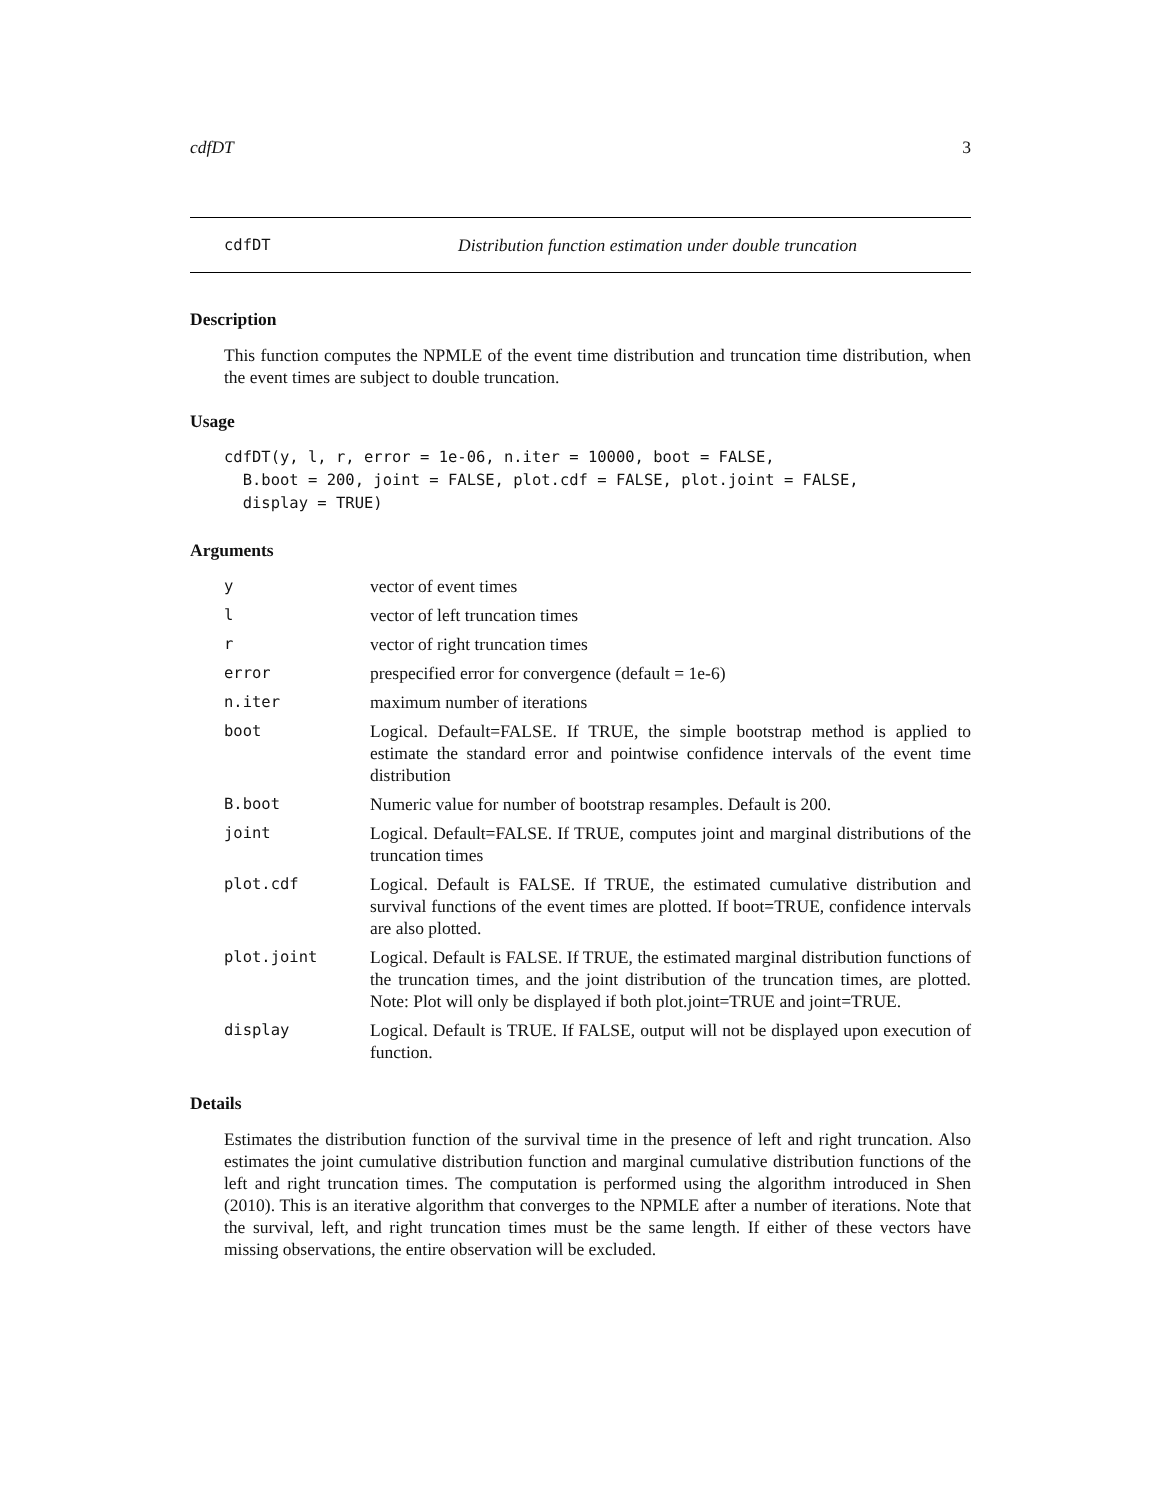cdfDT 3
cdfDT Distribution function estimation under double truncation
Description
This function computes the NPMLE of the event time distribution and truncation time distribution, when the event times are subject to double truncation.
Usage
cdfDT(y, l, r, error = 1e-06, n.iter = 10000, boot = FALSE,
  B.boot = 200, joint = FALSE, plot.cdf = FALSE, plot.joint = FALSE,
  display = TRUE)
Arguments
| y | vector of event times |
| l | vector of left truncation times |
| r | vector of right truncation times |
| error | prespecified error for convergence (default = 1e-6) |
| n.iter | maximum number of iterations |
| boot | Logical. Default=FALSE. If TRUE, the simple bootstrap method is applied to estimate the standard error and pointwise confidence intervals of the event time distribution |
| B.boot | Numeric value for number of bootstrap resamples. Default is 200. |
| joint | Logical. Default=FALSE. If TRUE, computes joint and marginal distributions of the truncation times |
| plot.cdf | Logical. Default is FALSE. If TRUE, the estimated cumulative distribution and survival functions of the event times are plotted. If boot=TRUE, confidence intervals are also plotted. |
| plot.joint | Logical. Default is FALSE. If TRUE, the estimated marginal distribution functions of the truncation times, and the joint distribution of the truncation times, are plotted. Note: Plot will only be displayed if both plot.joint=TRUE and joint=TRUE. |
| display | Logical. Default is TRUE. If FALSE, output will not be displayed upon execution of function. |
Details
Estimates the distribution function of the survival time in the presence of left and right truncation. Also estimates the joint cumulative distribution function and marginal cumulative distribution functions of the left and right truncation times. The computation is performed using the algorithm introduced in Shen (2010). This is an iterative algorithm that converges to the NPMLE after a number of iterations. Note that the survival, left, and right truncation times must be the same length. If either of these vectors have missing observations, the entire observation will be excluded.